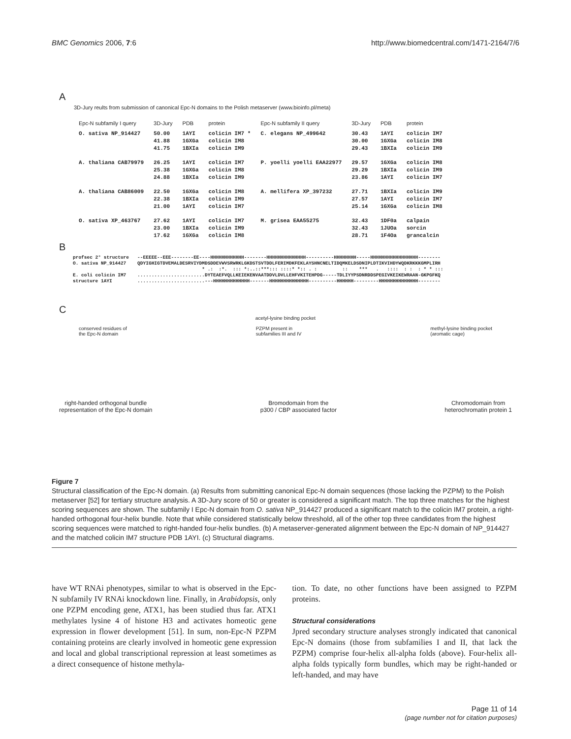BMC Genomics 2006, 7:6 http://www.biomedcentral.com/1471-2164/7/6
A
3D-Jury reults from submission of canonical Epc-N domains to the Polish metaserver (www.bioinfo.pl/meta)
| Epc-N subfamily I query | 3D-Jury | PDB | protein | Epc-N subfamily II query | 3D-Jury | PDB | protein |
| --- | --- | --- | --- | --- | --- | --- | --- |
| O. sativa NP_914427 | 50.00 41.88 41.75 | 1AYI 1GXGa 1BXIa | colicin IM7 * colicin IM8 colicin IM9 | C. elegans NP_499642 | 30.43 30.00 29.43 | 1AYI 1GXGa 1BXIa | colicin IM7 colicin IM8 colicin IM9 |
| A. thaliana CAB79979 | 26.25 25.38 24.88 | 1AYI 1GXGa 1BXIa | colicin IM7 colicin IM8 colicin IM9 | P. yoelli yoelli EAA22977 | 29.57 29.29 23.86 | 1GXGa 1BXIa 1AYI | colicin IM8 colicin IM9 colicin IM7 |
| A. thaliana CAB86009 | 22.50 22.38 21.00 | 1GXGa 1BXIa 1AYI | colicin IM8 colicin IM9 colicin IM7 | A. mellifera XP_397232 | 27.71 27.57 25.14 | 1BXIa 1AYI 1GXGa | colicin IM9 colicin IM7 colicin IM8 |
| O. sativa XP_463767 | 27.62 23.00 17.62 | 1AYI 1BXIa 1GXGa | colicin IM7 colicin IM9 colicin IM8 | M. grisea EAA55275 | 32.43 32.43 28.71 | 1DF0a 1JUOa 1F4Oa | calpain sorcin grancalcin |
B
profsec 2° structure   --EEEEE--EEE--------EE----HHHHHHHHHHHH--------HHHHHHHHHHHHHH----------HHHHHHHH-----HHHHHHHHHHHHHHHHH--------
O. sativa NP_914427    QDYIGHIGTDVEMALDESRVIYDMDSDDEVWVSRWRKLGKDSTSVTDDLFERIMDKFEKLAYSHNCNELTIDQMKELDSDNIPLDTIKVIHDYWQDKRKKKGMPLIRH
                                              * .:  :*.  ::: *:..::***::: ::::* *:: . :         ::    ***   .   ::::  : :  : * * :::
E. coli colicin IM7    ........................DYTEAEFVQLLKEIEKENVAATDDVLDVLLEHFVKITEHPDG-----TDLIYYPSDNRDDSPEGIVKEIKEWRAAN-GKPGFKQ
structure 1AYI         ........................---HHHHHHHHHHHHH-------HHHHHHHHHHHHHH----------HHHHHH---------HHHHHHHHHHHHHH--------
C
acetyl-lysine binding pocket
conserved residues of
the Epc-N domain PZPM present in
subfamilies III and IV methyl-lysine binding pocket
(aromatic cage)
right-handed orthogonal bundle
representation of the Epc-N domain
Bromodomain from the
p300 / CBP associated factor
Chromodomain from
heterochromatin protein 1
Figure 7
Structural classification of the Epc-N domain. (a) Results from submitting canonical Epc-N domain sequences (those lacking the PZPM) to the Polish metaserver [52] for tertiary structure analysis. A 3D-Jury score of 50 or greater is considered a significant match. The top three matches for the highest scoring sequences are shown. The subfamily I Epc-N domain from O. sativa NP_914427 produced a significant match to the colicin IM7 protein, a right-handed orthogonal four-helix bundle. Note that while considered statistically below threshold, all of the other top three candidates from the highest scoring sequences were matched to right-handed four-helix bundles. (b) A metaserver-generated alignment between the Epc-N domain of NP_914427 and the matched colicin IM7 structure PDB 1AYI. (c) Structural diagrams.
have WT RNAi phenotypes, similar to what is observed in the Epc-N subfamily IV RNAi knockdown line. Finally, in Arabidopsis, only one PZPM encoding gene, ATX1, has been studied thus far. ATX1 methylates lysine 4 of histone H3 and activates homeotic gene expression in flower development [51]. In sum, non-Epc-N PZPM containing proteins are clearly involved in homeotic gene expression and local and global transcriptional repression at least sometimes as a direct consequence of histone methyla-
tion. To date, no other functions have been assigned to PZPM proteins.
Structural considerations
Jpred secondary structure analyses strongly indicated that canonical Epc-N domains (those from subfamilies I and II, that lack the PZPM) comprise four-helix all-alpha folds (above). Four-helix all-alpha folds typically form bundles, which may be right-handed or left-handed, and may have
Page 11 of 14
(page number not for citation purposes)